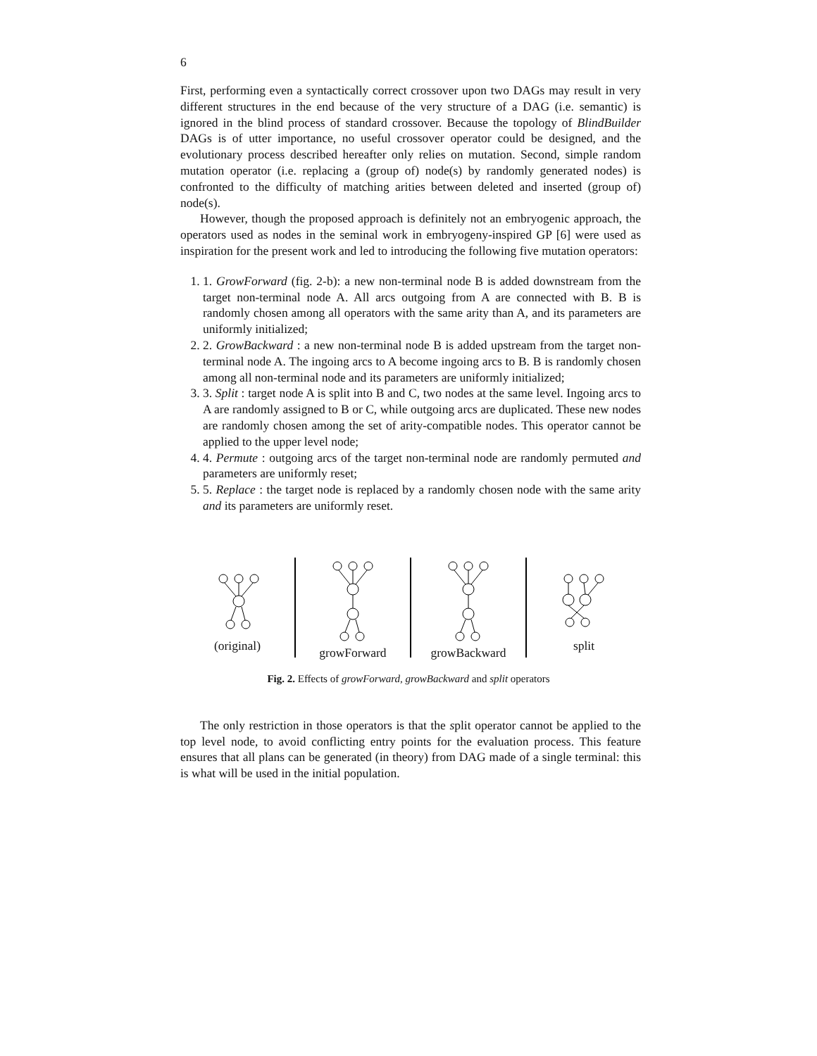6
First, performing even a syntactically correct crossover upon two DAGs may result in very different structures in the end because of the very structure of a DAG (i.e. semantic) is ignored in the blind process of standard crossover. Because the topology of BlindBuilder DAGs is of utter importance, no useful crossover operator could be designed, and the evolutionary process described hereafter only relies on mutation. Second, simple random mutation operator (i.e. replacing a (group of) node(s) by randomly generated nodes) is confronted to the difficulty of matching arities between deleted and inserted (group of) node(s).
However, though the proposed approach is definitely not an embryogenic approach, the operators used as nodes in the seminal work in embryogeny-inspired GP [6] were used as inspiration for the present work and led to introducing the following five mutation operators:
1. 1. GrowForward (fig. 2-b): a new non-terminal node B is added downstream from the target non-terminal node A. All arcs outgoing from A are connected with B. B is randomly chosen among all operators with the same arity than A, and its parameters are uniformly initialized;
2. 2. GrowBackward : a new non-terminal node B is added upstream from the target non-terminal node A. The ingoing arcs to A become ingoing arcs to B. B is randomly chosen among all non-terminal node and its parameters are uniformly initialized;
3. 3. Split : target node A is split into B and C, two nodes at the same level. Ingoing arcs to A are randomly assigned to B or C, while outgoing arcs are duplicated. These new nodes are randomly chosen among the set of arity-compatible nodes. This operator cannot be applied to the upper level node;
4. 4. Permute : outgoing arcs of the target non-terminal node are randomly permuted and parameters are uniformly reset;
5. 5. Replace : the target node is replaced by a randomly chosen node with the same arity and its parameters are uniformly reset.
(original) growForward growBackward split
Fig. 2. Effects of growForward, growBackward and split operators
The only restriction in those operators is that the split operator cannot be applied to the top level node, to avoid conflicting entry points for the evaluation process. This feature ensures that all plans can be generated (in theory) from DAG made of a single terminal: this is what will be used in the initial population.